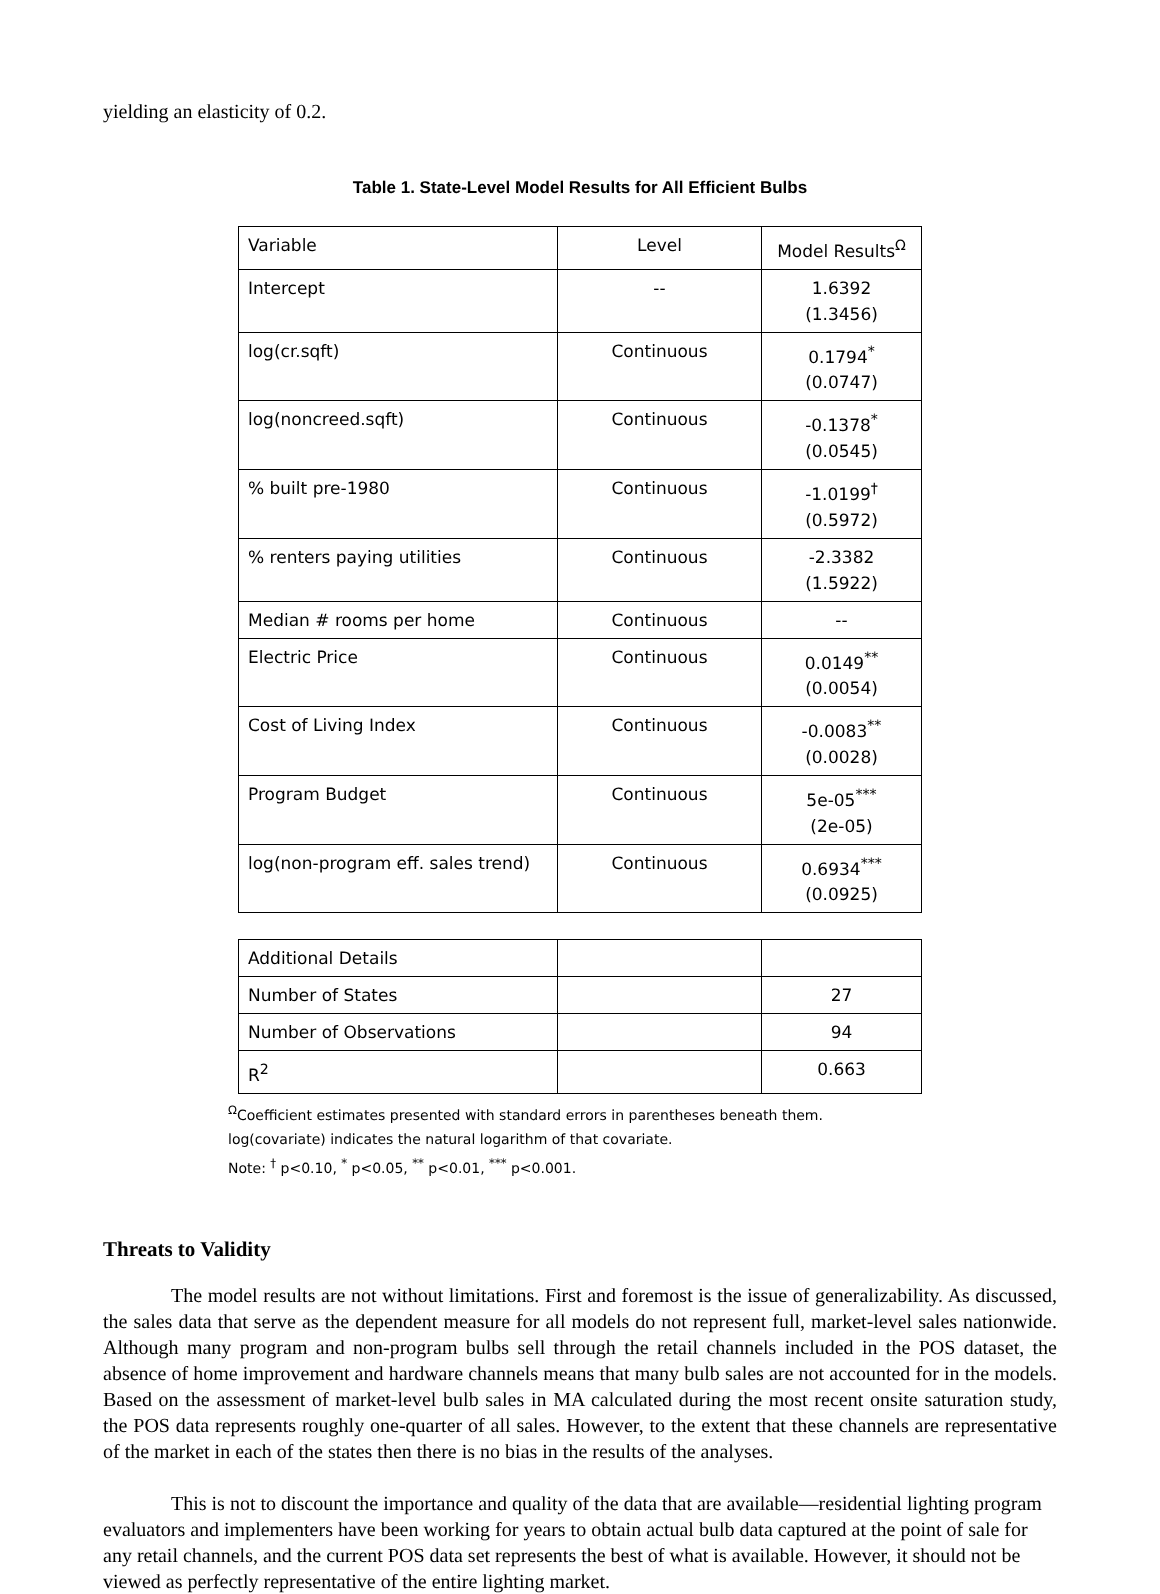yielding an elasticity of 0.2.
Table 1. State-Level Model Results for All Efficient Bulbs
| Variable | Level | Model Results<sup>Ω</sup> |
| Intercept | -- | 1.6392 (1.3456) |
| log(cr.sqft) | Continuous | 0.1794<sup>*</sup> (0.0747) |
| log(noncreed.sqft) | Continuous | -0.1378<sup>*</sup> (0.0545) |
| % built pre-1980 | Continuous | -1.0199<sup>†</sup> (0.5972) |
| % renters paying utilities | Continuous | -2.3382 (1.5922) |
| Median # rooms per home | Continuous | -- |
| Electric Price | Continuous | 0.0149<sup>**</sup> (0.0054) |
| Cost of Living Index | Continuous | -0.0083<sup>**</sup> (0.0028) |
| Program Budget | Continuous | 5e-05<sup>***</sup> (2e-05) |
| log(non-program eff. sales trend) | Continuous | 0.6934<sup>***</sup> (0.0925) |
| Additional Details | | |
| Number of States | | 27 |
| Number of Observations | | 94 |
| R<sup>2</sup> | | 0.663 |
<sup>Ω</sup>Coefficient estimates presented with standard errors in parentheses beneath them.
log(covariate) indicates the natural logarithm of that covariate.
Note: <sup>†</sup> p<0.10, <sup>*</sup> p<0.05, <sup>**</sup> p<0.01, <sup>***</sup> p<0.001.
Threats to Validity
The model results are not without limitations. First and foremost is the issue of generalizability. As discussed, the sales data that serve as the dependent measure for all models do not represent full, market-level sales nationwide. Although many program and non-program bulbs sell through the retail channels included in the POS dataset, the absence of home improvement and hardware channels means that many bulb sales are not accounted for in the models. Based on the assessment of market-level bulb sales in MA calculated during the most recent onsite saturation study, the POS data represents roughly one-quarter of all sales. However, to the extent that these channels are representative of the market in each of the states then there is no bias in the results of the analyses.
This is not to discount the importance and quality of the data that are available—residential lighting program evaluators and implementers have been working for years to obtain actual bulb data captured at the point of sale for any retail channels, and the current POS data set represents the best of what is available. However, it should not be viewed as perfectly representative of the entire lighting market.